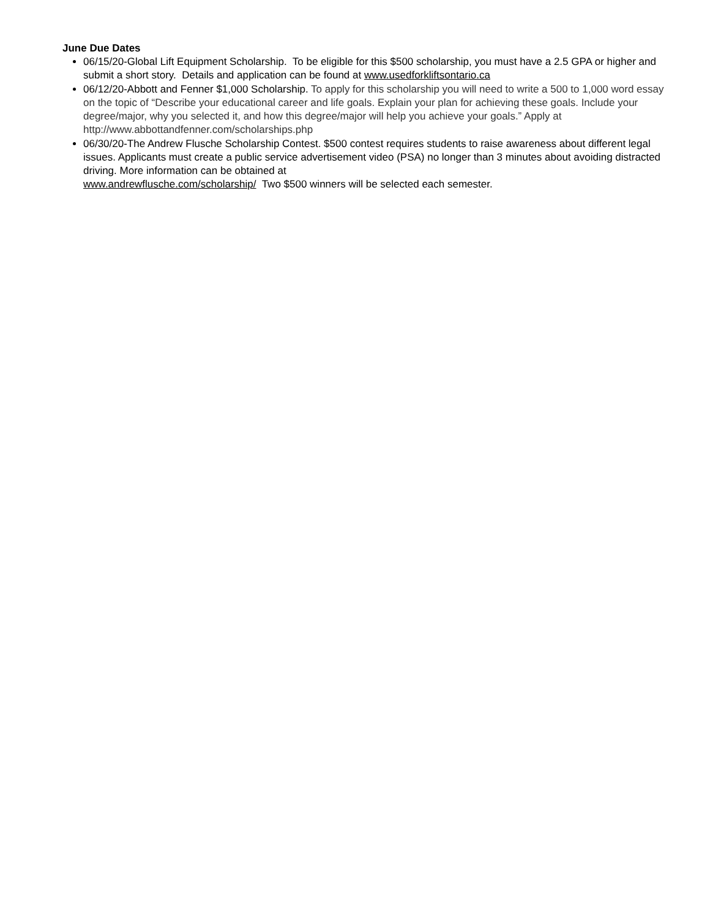June Due Dates
06/15/20-Global Lift Equipment Scholarship. To be eligible for this $500 scholarship, you must have a 2.5 GPA or higher and submit a short story. Details and application can be found at www.usedforkliftsontario.ca
06/12/20-Abbott and Fenner $1,000 Scholarship. To apply for this scholarship you will need to write a 500 to 1,000 word essay on the topic of “Describe your educational career and life goals. Explain your plan for achieving these goals. Include your degree/major, why you selected it, and how this degree/major will help you achieve your goals.” Apply at http://www.abbottandfenner.com/scholarships.php
06/30/20-The Andrew Flusche Scholarship Contest. $500 contest requires students to raise awareness about different legal issues. Applicants must create a public service advertisement video (PSA) no longer than 3 minutes about avoiding distracted driving. More information can be obtained at
www.andrewflusche.com/scholarship/ Two $500 winners will be selected each semester.